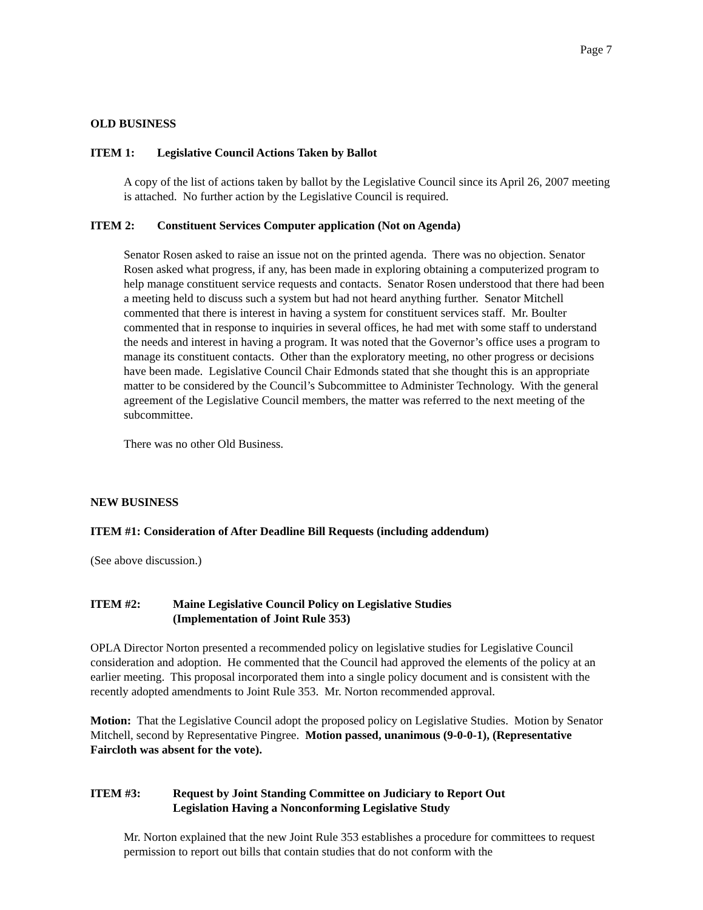Page 7
OLD BUSINESS
ITEM 1: Legislative Council Actions Taken by Ballot
A copy of the list of actions taken by ballot by the Legislative Council since its April 26, 2007 meeting is attached. No further action by the Legislative Council is required.
ITEM 2: Constituent Services Computer application (Not on Agenda)
Senator Rosen asked to raise an issue not on the printed agenda. There was no objection. Senator Rosen asked what progress, if any, has been made in exploring obtaining a computerized program to help manage constituent service requests and contacts. Senator Rosen understood that there had been a meeting held to discuss such a system but had not heard anything further. Senator Mitchell commented that there is interest in having a system for constituent services staff. Mr. Boulter commented that in response to inquiries in several offices, he had met with some staff to understand the needs and interest in having a program. It was noted that the Governor’s office uses a program to manage its constituent contacts. Other than the exploratory meeting, no other progress or decisions have been made. Legislative Council Chair Edmonds stated that she thought this is an appropriate matter to be considered by the Council’s Subcommittee to Administer Technology. With the general agreement of the Legislative Council members, the matter was referred to the next meeting of the subcommittee.
There was no other Old Business.
NEW BUSINESS
ITEM #1: Consideration of After Deadline Bill Requests (including addendum)
(See above discussion.)
ITEM #2: Maine Legislative Council Policy on Legislative Studies
(Implementation of Joint Rule 353)
OPLA Director Norton presented a recommended policy on legislative studies for Legislative Council consideration and adoption. He commented that the Council had approved the elements of the policy at an earlier meeting. This proposal incorporated them into a single policy document and is consistent with the recently adopted amendments to Joint Rule 353. Mr. Norton recommended approval.
Motion: That the Legislative Council adopt the proposed policy on Legislative Studies. Motion by Senator Mitchell, second by Representative Pingree. Motion passed, unanimous (9-0-0-1), (Representative Faircloth was absent for the vote).
ITEM #3: Request by Joint Standing Committee on Judiciary to Report Out
Legislation Having a Nonconforming Legislative Study
Mr. Norton explained that the new Joint Rule 353 establishes a procedure for committees to request permission to report out bills that contain studies that do not conform with the